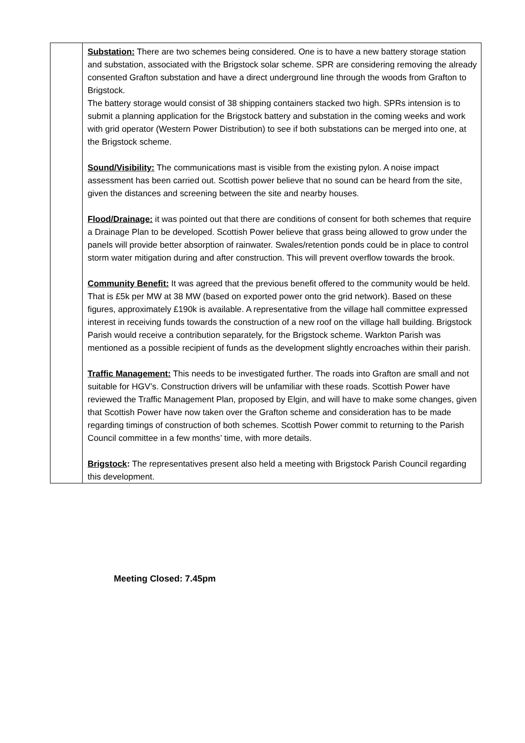| | Substation: There are two schemes being considered. One is to have a new battery storage station and substation, associated with the Brigstock solar scheme. SPR are considering removing the already consented Grafton substation and have a direct underground line through the woods from Grafton to Brigstock. The battery storage would consist of 38 shipping containers stacked two high. SPRs intension is to submit a planning application for the Brigstock battery and substation in the coming weeks and work with grid operator (Western Power Distribution) to see if both substations can be merged into one, at the Brigstock scheme. Sound/Visibility: The communications mast is visible from the existing pylon. A noise impact assessment has been carried out. Scottish power believe that no sound can be heard from the site, given the distances and screening between the site and nearby houses. Flood/Drainage: it was pointed out that there are conditions of consent for both schemes that require a Drainage Plan to be developed. Scottish Power believe that grass being allowed to grow under the panels will provide better absorption of rainwater. Swales/retention ponds could be in place to control storm water mitigation during and after construction. This will prevent overflow towards the brook. Community Benefit: It was agreed that the previous benefit offered to the community would be held. That is £5k per MW at 38 MW (based on exported power onto the grid network). Based on these figures, approximately £190k is available. A representative from the village hall committee expressed interest in receiving funds towards the construction of a new roof on the village hall building. Brigstock Parish would receive a contribution separately, for the Brigstock scheme. Warkton Parish was mentioned as a possible recipient of funds as the development slightly encroaches within their parish. Traffic Management: This needs to be investigated further. The roads into Grafton are small and not suitable for HGV’s. Construction drivers will be unfamiliar with these roads. Scottish Power have reviewed the Traffic Management Plan, proposed by Elgin, and will have to make some changes, given that Scottish Power have now taken over the Grafton scheme and consideration has to be made regarding timings of construction of both schemes. Scottish Power commit to returning to the Parish Council committee in a few months’ time, with more details. Brigstock : The representatives present also held a meeting with Brigstock Parish Council regarding this development. |
Meeting Closed: 7.45pm